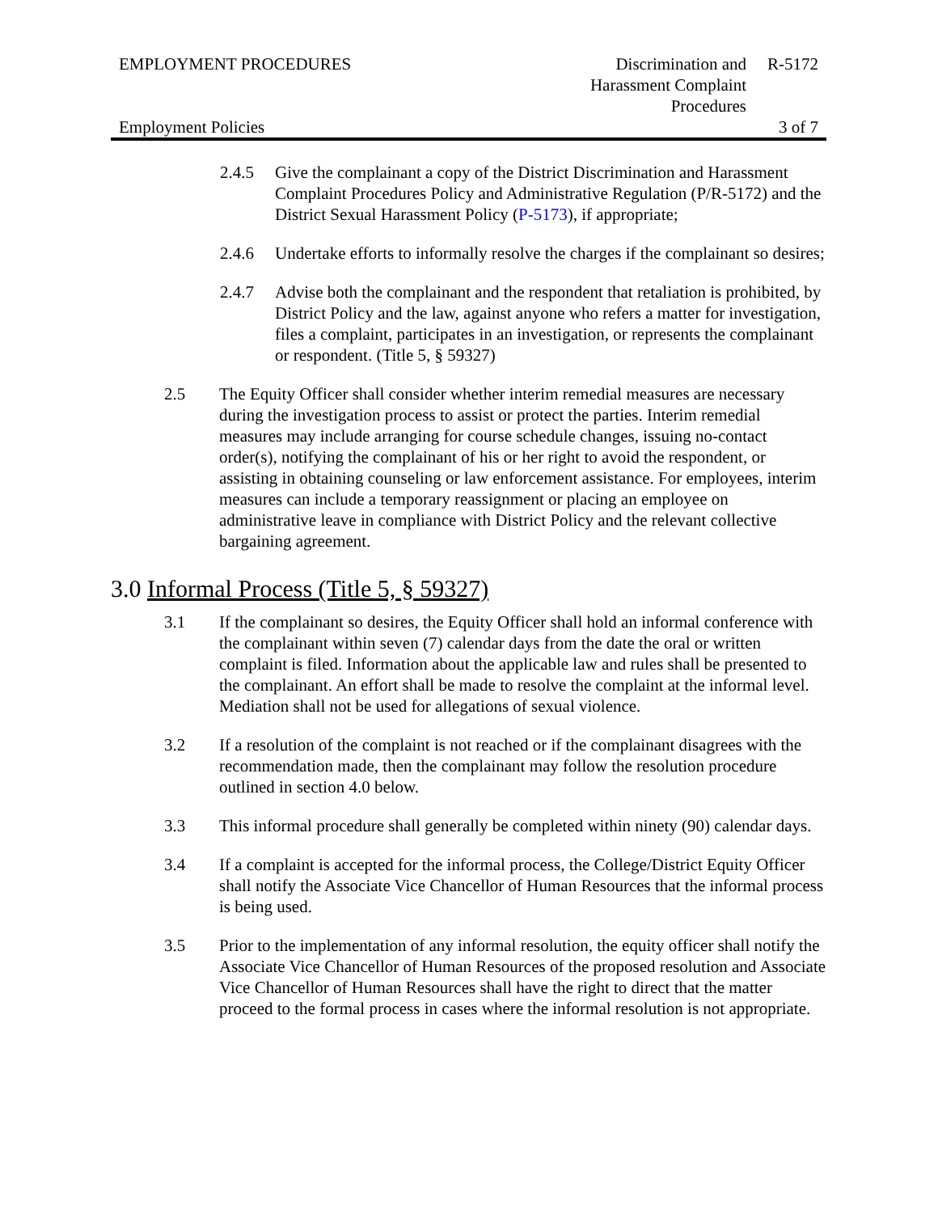EMPLOYMENT PROCEDURES Discrimination and
Harassment Complaint
Procedures
R-5172
Employment Policies 3 of 7
2.4.5 Give the complainant a copy of the District Discrimination and Harassment Complaint Procedures Policy and Administrative Regulation (P/R-5172) and the District Sexual Harassment Policy (P-5173), if appropriate;
2.4.6 Undertake efforts to informally resolve the charges if the complainant so desires;
2.4.7 Advise both the complainant and the respondent that retaliation is prohibited, by District Policy and the law, against anyone who refers a matter for investigation, files a complaint, participates in an investigation, or represents the complainant or respondent. (Title 5, § 59327)
2.5 The Equity Officer shall consider whether interim remedial measures are necessary during the investigation process to assist or protect the parties. Interim remedial measures may include arranging for course schedule changes, issuing no-contact order(s), notifying the complainant of his or her right to avoid the respondent, or assisting in obtaining counseling or law enforcement assistance. For employees, interim measures can include a temporary reassignment or placing an employee on administrative leave in compliance with District Policy and the relevant collective bargaining agreement.
3.0 Informal Process (Title 5, § 59327)
3.1 If the complainant so desires, the Equity Officer shall hold an informal conference with the complainant within seven (7) calendar days from the date the oral or written complaint is filed. Information about the applicable law and rules shall be presented to the complainant. An effort shall be made to resolve the complaint at the informal level. Mediation shall not be used for allegations of sexual violence.
3.2 If a resolution of the complaint is not reached or if the complainant disagrees with the recommendation made, then the complainant may follow the resolution procedure outlined in section 4.0 below.
3.3 This informal procedure shall generally be completed within ninety (90) calendar days.
3.4 If a complaint is accepted for the informal process, the College/District Equity Officer shall notify the Associate Vice Chancellor of Human Resources that the informal process is being used.
3.5 Prior to the implementation of any informal resolution, the equity officer shall notify the Associate Vice Chancellor of Human Resources of the proposed resolution and Associate Vice Chancellor of Human Resources shall have the right to direct that the matter proceed to the formal process in cases where the informal resolution is not appropriate.